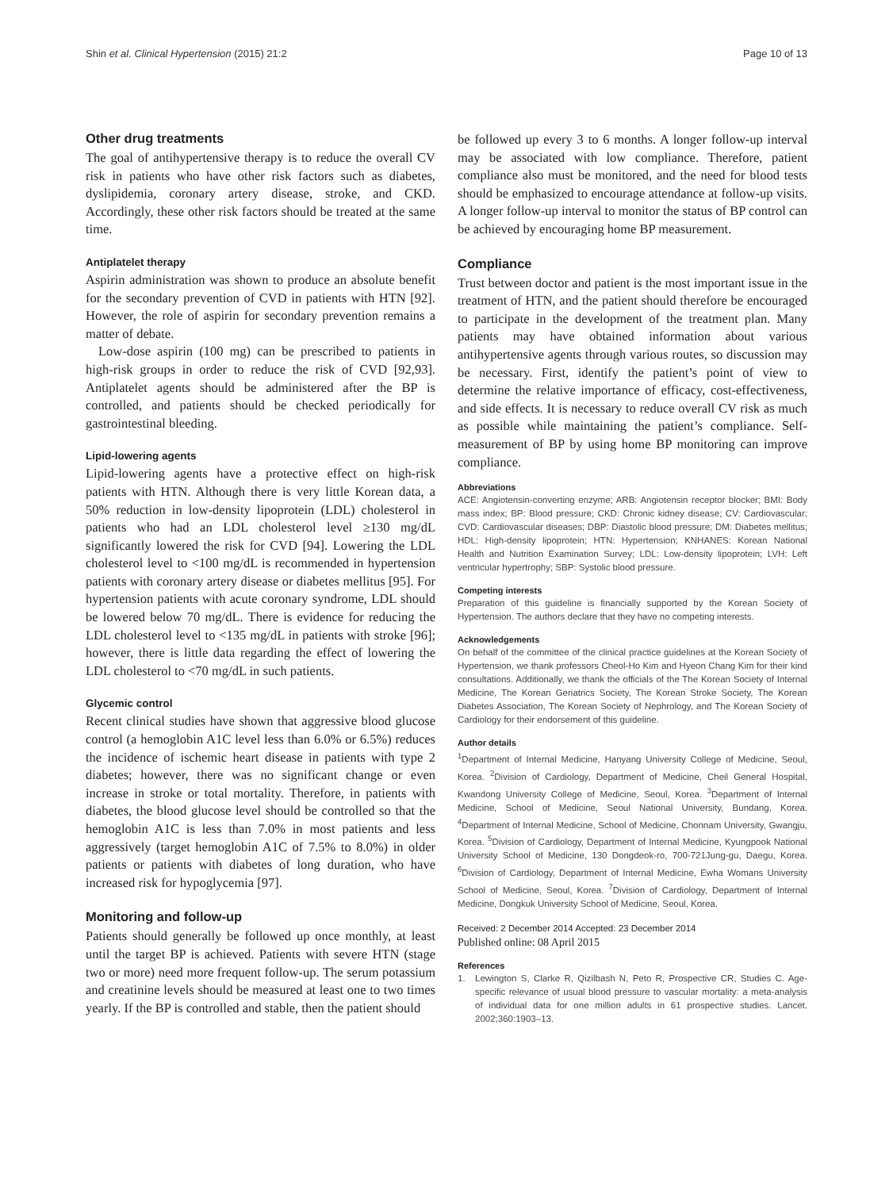Shin et al. Clinical Hypertension (2015) 21:2 Page 10 of 13
Other drug treatments
The goal of antihypertensive therapy is to reduce the overall CV risk in patients who have other risk factors such as diabetes, dyslipidemia, coronary artery disease, stroke, and CKD. Accordingly, these other risk factors should be treated at the same time.
Antiplatelet therapy
Aspirin administration was shown to produce an absolute benefit for the secondary prevention of CVD in patients with HTN [92]. However, the role of aspirin for secondary prevention remains a matter of debate.
Low-dose aspirin (100 mg) can be prescribed to patients in high-risk groups in order to reduce the risk of CVD [92,93]. Antiplatelet agents should be administered after the BP is controlled, and patients should be checked periodically for gastrointestinal bleeding.
Lipid-lowering agents
Lipid-lowering agents have a protective effect on high-risk patients with HTN. Although there is very little Korean data, a 50% reduction in low-density lipoprotein (LDL) cholesterol in patients who had an LDL cholesterol level ≥130 mg/dL significantly lowered the risk for CVD [94]. Lowering the LDL cholesterol level to <100 mg/dL is recommended in hypertension patients with coronary artery disease or diabetes mellitus [95]. For hypertension patients with acute coronary syndrome, LDL should be lowered below 70 mg/dL. There is evidence for reducing the LDL cholesterol level to <135 mg/dL in patients with stroke [96]; however, there is little data regarding the effect of lowering the LDL cholesterol to <70 mg/dL in such patients.
Glycemic control
Recent clinical studies have shown that aggressive blood glucose control (a hemoglobin A1C level less than 6.0% or 6.5%) reduces the incidence of ischemic heart disease in patients with type 2 diabetes; however, there was no significant change or even increase in stroke or total mortality. Therefore, in patients with diabetes, the blood glucose level should be controlled so that the hemoglobin A1C is less than 7.0% in most patients and less aggressively (target hemoglobin A1C of 7.5% to 8.0%) in older patients or patients with diabetes of long duration, who have increased risk for hypoglycemia [97].
Monitoring and follow-up
Patients should generally be followed up once monthly, at least until the target BP is achieved. Patients with severe HTN (stage two or more) need more frequent follow-up. The serum potassium and creatinine levels should be measured at least one to two times yearly. If the BP is controlled and stable, then the patient should
be followed up every 3 to 6 months. A longer follow-up interval may be associated with low compliance. Therefore, patient compliance also must be monitored, and the need for blood tests should be emphasized to encourage attendance at follow-up visits. A longer follow-up interval to monitor the status of BP control can be achieved by encouraging home BP measurement.
Compliance
Trust between doctor and patient is the most important issue in the treatment of HTN, and the patient should therefore be encouraged to participate in the development of the treatment plan. Many patients may have obtained information about various antihypertensive agents through various routes, so discussion may be necessary. First, identify the patient’s point of view to determine the relative importance of efficacy, cost-effectiveness, and side effects. It is necessary to reduce overall CV risk as much as possible while maintaining the patient’s compliance. Self-measurement of BP by using home BP monitoring can improve compliance.
Abbreviations
ACE: Angiotensin-converting enzyme; ARB: Angiotensin receptor blocker; BMI: Body mass index; BP: Blood pressure; CKD: Chronic kidney disease; CV: Cardiovascular; CVD: Cardiovascular diseases; DBP: Diastolic blood pressure; DM: Diabetes mellitus; HDL: High-density lipoprotein; HTN: Hypertension; KNHANES: Korean National Health and Nutrition Examination Survey; LDL: Low-density lipoprotein; LVH: Left ventricular hypertrophy; SBP: Systolic blood pressure.
Competing interests
Preparation of this guideline is financially supported by the Korean Society of Hypertension. The authors declare that they have no competing interests.
Acknowledgements
On behalf of the committee of the clinical practice guidelines at the Korean Society of Hypertension, we thank professors Cheol-Ho Kim and Hyeon Chang Kim for their kind consultations. Additionally, we thank the officials of the The Korean Society of Internal Medicine, The Korean Geriatrics Society, The Korean Stroke Society, The Korean Diabetes Association, The Korean Society of Nephrology, and The Korean Society of Cardiology for their endorsement of this guideline.
Author details
<sup>1</sup> Department of Internal Medicine, Hanyang University College of Medicine, Seoul, Korea. <sup>2</sup>Division of Cardiology, Department of Medicine, Cheil General Hospital, Kwandong University College of Medicine, Seoul, Korea. <sup>3</sup>Department of Internal Medicine, School of Medicine, Seoul National University, Bundang, Korea. <sup>4</sup>Department of Internal Medicine, School of Medicine, Chonnam University, Gwangju, Korea. <sup>5</sup>Division of Cardiology, Department of Internal Medicine, Kyungpook National University School of Medicine, 130 Dongdeok-ro, 700-721Jung-gu, Daegu, Korea. <sup>6</sup>Division of Cardiology, Department of Internal Medicine, Ewha Womans University School of Medicine, Seoul, Korea. <sup>7</sup>Division of Cardiology, Department of Internal Medicine, Dongkuk University School of Medicine, Seoul, Korea.
Received: 2 December 2014 Accepted: 23 December 2014
Published online: 08 April 2015
References
1. Lewington S, Clarke R, Qizilbash N, Peto R, Prospective CR, Studies C. Age-specific relevance of usual blood pressure to vascular mortality: a meta-analysis of individual data for one million adults in 61 prospective studies. Lancet. 2002;360:1903–13.